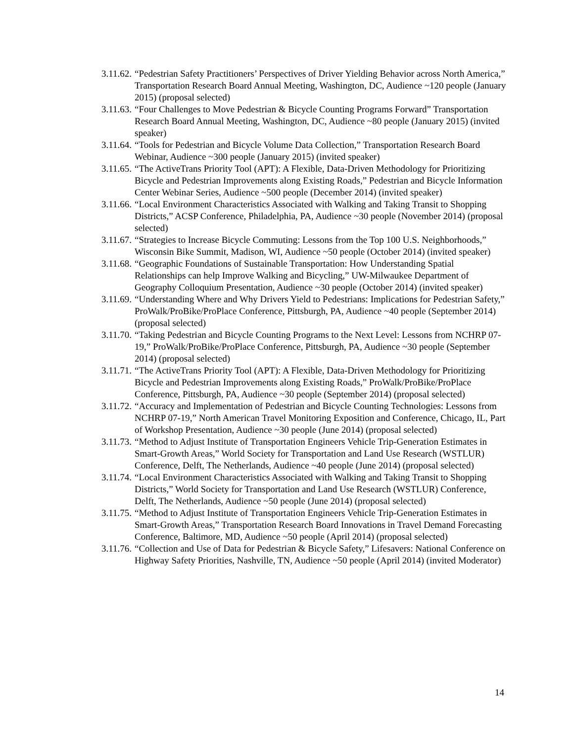3.11.62. “Pedestrian Safety Practitioners’ Perspectives of Driver Yielding Behavior across North America,” Transportation Research Board Annual Meeting, Washington, DC, Audience ~120 people (January 2015) (proposal selected)
3.11.63. “Four Challenges to Move Pedestrian & Bicycle Counting Programs Forward” Transportation Research Board Annual Meeting, Washington, DC, Audience ~80 people (January 2015) (invited speaker)
3.11.64. “Tools for Pedestrian and Bicycle Volume Data Collection,” Transportation Research Board Webinar, Audience ~300 people (January 2015) (invited speaker)
3.11.65. “The ActiveTrans Priority Tool (APT): A Flexible, Data-Driven Methodology for Prioritizing Bicycle and Pedestrian Improvements along Existing Roads,” Pedestrian and Bicycle Information Center Webinar Series, Audience ~500 people (December 2014) (invited speaker)
3.11.66. “Local Environment Characteristics Associated with Walking and Taking Transit to Shopping Districts,” ACSP Conference, Philadelphia, PA, Audience ~30 people (November 2014) (proposal selected)
3.11.67. “Strategies to Increase Bicycle Commuting: Lessons from the Top 100 U.S. Neighborhoods,” Wisconsin Bike Summit, Madison, WI, Audience ~50 people (October 2014) (invited speaker)
3.11.68. “Geographic Foundations of Sustainable Transportation: How Understanding Spatial Relationships can help Improve Walking and Bicycling,” UW-Milwaukee Department of Geography Colloquium Presentation, Audience ~30 people (October 2014) (invited speaker)
3.11.69. “Understanding Where and Why Drivers Yield to Pedestrians: Implications for Pedestrian Safety,” ProWalk/ProBike/ProPlace Conference, Pittsburgh, PA, Audience ~40 people (September 2014) (proposal selected)
3.11.70. “Taking Pedestrian and Bicycle Counting Programs to the Next Level: Lessons from NCHRP 07-19,” ProWalk/ProBike/ProPlace Conference, Pittsburgh, PA, Audience ~30 people (September 2014) (proposal selected)
3.11.71. “The ActiveTrans Priority Tool (APT): A Flexible, Data-Driven Methodology for Prioritizing Bicycle and Pedestrian Improvements along Existing Roads,” ProWalk/ProBike/ProPlace Conference, Pittsburgh, PA, Audience ~30 people (September 2014) (proposal selected)
3.11.72. “Accuracy and Implementation of Pedestrian and Bicycle Counting Technologies: Lessons from NCHRP 07-19,” North American Travel Monitoring Exposition and Conference, Chicago, IL, Part of Workshop Presentation, Audience ~30 people (June 2014) (proposal selected)
3.11.73. “Method to Adjust Institute of Transportation Engineers Vehicle Trip-Generation Estimates in Smart-Growth Areas,” World Society for Transportation and Land Use Research (WSTLUR) Conference, Delft, The Netherlands, Audience ~40 people (June 2014) (proposal selected)
3.11.74. “Local Environment Characteristics Associated with Walking and Taking Transit to Shopping Districts,” World Society for Transportation and Land Use Research (WSTLUR) Conference, Delft, The Netherlands, Audience ~50 people (June 2014) (proposal selected)
3.11.75. “Method to Adjust Institute of Transportation Engineers Vehicle Trip-Generation Estimates in Smart-Growth Areas,” Transportation Research Board Innovations in Travel Demand Forecasting Conference, Baltimore, MD, Audience ~50 people (April 2014) (proposal selected)
3.11.76. “Collection and Use of Data for Pedestrian & Bicycle Safety,” Lifesavers: National Conference on Highway Safety Priorities, Nashville, TN, Audience ~50 people (April 2014) (invited Moderator)
14